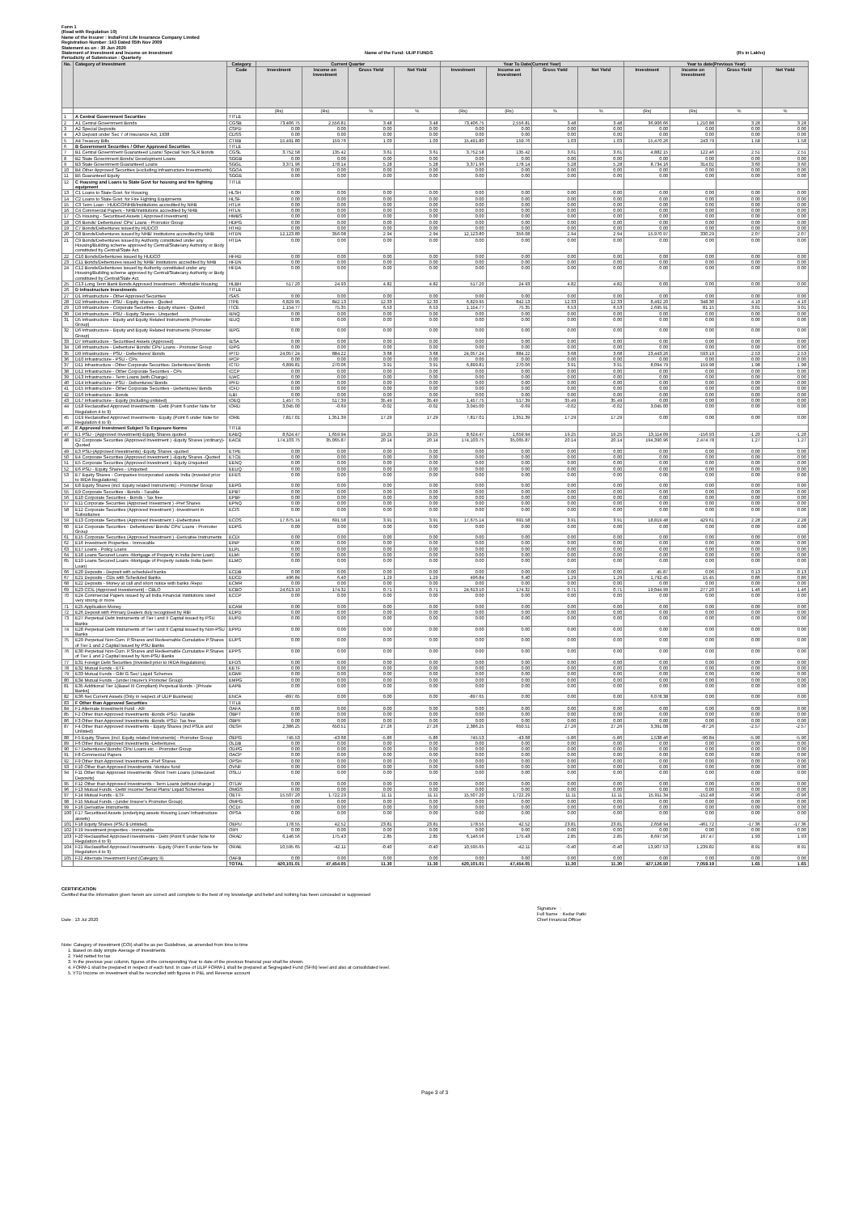Form 1
(Read with Regulation 10)
Name of the Insurer : IndiaFirst Life Insurance Company Limited
Registration Number :143 Dated 05th Nov 2009
Statement as on : 30 Jun 2020
Statement of Investment and Income on Investment
Periodicity of Submission : Quarterly
Name of the Fund: ULIP FUNDS (Rs in Lakhs)
| No. | Category of Investment | Category | Current Quarter | | | | Year To Date(Current Year) | | | | Year to date(Previous Year) | | | |
| --- | --- | --- | --- | --- | --- | --- | --- | --- | --- | --- | --- | --- | --- | --- |
| | | Code | Investment | Income on Investment | Gross Yield | Net Yield | Investment | Income on Investment | Gross Yield | Net Yield | Investment | Income on Investment | Gross Yield | Net Yield |
| | | | (Rs) | (Rs) | % | % | (Rs) | (Rs) | % | % | (Rs) | (Rs) | % | % |
| 1 | A Central Government Securities | TITLE | | | | | | | | | | | | |
| 2 | A1 Central Government Bonds | CGSB | 73,406.75 | 2,556.81 | 3.48 | 3.48 | 73,406.75 | 2,556.81 | 3.48 | 3.48 | 36,906.66 | 1,210.88 | 3.28 | 3.28 |
| 3 | A2 Special Deposits | CSPD | 0.00 | 0.00 | 0.00 | 0.00 | 0.00 | 0.00 | 0.00 | 0.00 | 0.00 | 0.00 | 0.00 | 0.00 |
| 4 | A3 Deposit under Sec 7 of Insurance Act, 1938 | CDSS | 0.00 | 0.00 | 0.00 | 0.00 | 0.00 | 0.00 | 0.00 | 0.00 | 0.00 | 0.00 | 0.00 | 0.00 |
| 5 | A4 Treasury Bills | CTRB | 15,491.80 | 159.76 | 1.03 | 1.03 | 15,491.80 | 159.76 | 1.03 | 1.03 | 15,470.26 | 243.79 | 1.58 | 1.58 |
| 6 | B Government Securities / Other Approved Securities | TITLE | | | | | | | | | | | | |
| 7 | B1 Central Government Guaranteed Loans/ Special/ Non-SLR Bonds | CGSL | 3,752.58 | 135.42 | 3.61 | 3.61 | 3,752.58 | 135.42 | 3.61 | 3.61 | 4,882.15 | 122.46 | 2.51 | 2.51 |
| 8 | B2 State Government Bonds/ Development Loans | SGGB | 0.00 | 0.00 | 0.00 | 0.00 | 0.00 | 0.00 | 0.00 | 0.00 | 0.00 | 0.00 | 0.00 | 0.00 |
| 9 | B3 State Government Guaranteed Loans | SGGL | 3,371.96 | 178.14 | 5.28 | 5.28 | 3,371.96 | 178.14 | 5.28 | 5.28 | 8,734.16 | 314.02 | 3.60 | 3.60 |
| 10 | B4 Other Approved Securities (excluding Infrastructure Investments) | SGOA | 0.00 | 0.00 | 0.00 | 0.00 | 0.00 | 0.00 | 0.00 | 0.00 | 0.00 | 0.00 | 0.00 | 0.00 |
| 11 | B5 Guaranteed Equity | SGGE | 0.00 | 0.00 | 0.00 | 0.00 | 0.00 | 0.00 | 0.00 | 0.00 | 0.00 | 0.00 | 0.00 | 0.00 |
| 12 | C Housing and Loans to State Govt for housing and fire fighting equipment | TITLE | | | | | | | | | | | | |
| 13 | C1 Loans to State Govt. for Housing | HLSH | 0.00 | 0.00 | 0.00 | 0.00 | 0.00 | 0.00 | 0.00 | 0.00 | 0.00 | 0.00 | 0.00 | 0.00 |
| 14 | C2 Loans to State Govt. for Fire Fighting Equipments | HLSF | 0.00 | 0.00 | 0.00 | 0.00 | 0.00 | 0.00 | 0.00 | 0.00 | 0.00 | 0.00 | 0.00 | 0.00 |
| 15 | C3 Term Loan - HUDCO/NHB/Institutions accredited by NHB | HTLH | 0.00 | 0.00 | 0.00 | 0.00 | 0.00 | 0.00 | 0.00 | 0.00 | 0.00 | 0.00 | 0.00 | 0.00 |
| 16 | C4 Commercial Papers - NHB/Institutions accredited by NHB | HTLN | 0.00 | 0.00 | 0.00 | 0.00 | 0.00 | 0.00 | 0.00 | 0.00 | 0.00 | 0.00 | 0.00 | 0.00 |
| 17 | C5 Housing - Securitised Assets ( Approved Investment) | HMBS | 0.00 | 0.00 | 0.00 | 0.00 | 0.00 | 0.00 | 0.00 | 0.00 | 0.00 | 0.00 | 0.00 | 0.00 |
| 18 | C6 Bonds/ Debentures/ CPs/ Loans - Promotor Group | HDPG | 0.00 | 0.00 | 0.00 | 0.00 | 0.00 | 0.00 | 0.00 | 0.00 | 0.00 | 0.00 | 0.00 | 0.00 |
| 19 | C7 Bonds/Debentures issued by HUDCO | HTHD | 0.00 | 0.00 | 0.00 | 0.00 | 0.00 | 0.00 | 0.00 | 0.00 | 0.00 | 0.00 | 0.00 | 0.00 |
| 20 | C8 Bonds/Debentures issued by NHB/ Institutions accredited by NHB | HTDN | 12,123.80 | 356.08 | 2.94 | 2.94 | 12,123.80 | 356.08 | 2.94 | 2.94 | 15,970.97 | 330.29 | 2.07 | 2.07 |
| 21 | C9 Bonds/Debentures issued by Authority constituted under any Housing/Building scheme approved by Central/State/any Authority or Body constituted by Central/State Act. | HTDA | 0.00 | 0.00 | 0.00 | 0.00 | 0.00 | 0.00 | 0.00 | 0.00 | 0.00 | 0.00 | 0.00 | 0.00 |
| 22 | C10 Bonds/Debentures issued by HUDCO | HFHD | 0.00 | 0.00 | 0.00 | 0.00 | 0.00 | 0.00 | 0.00 | 0.00 | 0.00 | 0.00 | 0.00 | 0.00 |
| 23 | C11 Bonds/Debentures issued by NHB/ Institutions accredited by NHB | HFDN | 0.00 | 0.00 | 0.00 | 0.00 | 0.00 | 0.00 | 0.00 | 0.00 | 0.00 | 0.00 | 0.00 | 0.00 |
| 24 | C12 Bonds/Debentures issued by Authority constituted under any Housing/Building scheme approved by Central/State/any Authority or Body constituted by Central/State Act. | HFDA | 0.00 | 0.00 | 0.00 | 0.00 | 0.00 | 0.00 | 0.00 | 0.00 | 0.00 | 0.00 | 0.00 | 0.00 |
| 25 | C13 Long Term Bank Bonds Approved Investment - Affordable Housing | HLBH | 517.20 | 24.93 | 4.82 | 4.82 | 517.20 | 24.93 | 4.82 | 4.82 | 0.00 | 0.00 | 0.00 | 0.00 |
| 26 | D Infrastructure Investments | TITLE | | | | | | | | | | | | |
| 27 | D1 Infrastructure - Other Approved Securities | ISAS | 0.00 | 0.00 | 0.00 | 0.00 | 0.00 | 0.00 | 0.00 | 0.00 | 0.00 | 0.00 | 0.00 | 0.00 |
| 28 | D2 Infrastructure - PSU - Equity shares - Quoted | ITPE | 6,829.95 | 842.13 | 12.33 | 12.33 | 6,829.95 | 842.13 | 12.33 | 12.33 | 8,492.20 | 348.30 | 4.10 | 4.10 |
| 29 | D3 Infrastructure - Corporate Securities - Equity shares - Quoted | ITCE | 1,154.77 | 75.35 | 6.53 | 6.53 | 1,154.77 | 75.35 | 6.53 | 6.53 | 2,695.91 | 81.15 | 3.01 | 3.01 |
| 30 | D4 Infrastructure - PSU - Equity Shares - Unquoted | IENQ | 0.00 | 0.00 | 0.00 | 0.00 | 0.00 | 0.00 | 0.00 | 0.00 | 0.00 | 0.00 | 0.00 | 0.00 |
| 31 | D5 Infrastructure - Equity and Equity Related Instruments (Promoter Group) | IEUQ | 0.00 | 0.00 | 0.00 | 0.00 | 0.00 | 0.00 | 0.00 | 0.00 | 0.00 | 0.00 | 0.00 | 0.00 |
| 32 | D6 Infrastructure - Equity and Equity Related Instruments (Promoter Group) | IEPG | 0.00 | 0.00 | 0.00 | 0.00 | 0.00 | 0.00 | 0.00 | 0.00 | 0.00 | 0.00 | 0.00 | 0.00 |
| 33 | D7 Infrastructure - Securitised Assets (Approved) | IESA | 0.00 | 0.00 | 0.00 | 0.00 | 0.00 | 0.00 | 0.00 | 0.00 | 0.00 | 0.00 | 0.00 | 0.00 |
| 34 | D8 Infrastructure - Debenture/ Bonds/ CPs/ Loans - Promoter Group | IDPG | 0.00 | 0.00 | 0.00 | 0.00 | 0.00 | 0.00 | 0.00 | 0.00 | 0.00 | 0.00 | 0.00 | 0.00 |
| 35 | D9 Infrastructure - PSU - Debentures/ Bonds | IPTD | 24,057.24 | 884.22 | 3.68 | 3.68 | 24,057.24 | 884.22 | 3.68 | 3.68 | 23,443.26 | 593.19 | 2.53 | 2.53 |
| 36 | D10 Infrastructure - PSU - CPs | IPCP | 0.00 | 0.00 | 0.00 | 0.00 | 0.00 | 0.00 | 0.00 | 0.00 | 0.00 | 0.00 | 0.00 | 0.00 |
| 37 | D11 Infrastructure - Other Corporate Securities- Debentures/ Bonds | ICTD | 6,899.81 | 270.06 | 3.91 | 3.91 | 6,899.81 | 270.06 | 3.91 | 3.91 | 8,094.79 | 159.98 | 1.98 | 1.98 |
| 38 | D12 Infrastructure - Other Corporate Securities - CPs | ICCP | 0.00 | 0.00 | 0.00 | 0.00 | 0.00 | 0.00 | 0.00 | 0.00 | 0.00 | 0.00 | 0.00 | 0.00 |
| 39 | D13 Infrastructure - Term Loans (with Charge) | ILWC | 0.00 | 0.00 | 0.00 | 0.00 | 0.00 | 0.00 | 0.00 | 0.00 | 0.00 | 0.00 | 0.00 | 0.00 |
| 40 | D14 Infrastructure - PSU - Debentures/ Bonds | IPFD | 0.00 | 0.00 | 0.00 | 0.00 | 0.00 | 0.00 | 0.00 | 0.00 | 0.00 | 0.00 | 0.00 | 0.00 |
| 41 | D15 Infrastructure - Other Corporate Securities - Debentures/ Bonds | ICFD | 0.00 | 0.00 | 0.00 | 0.00 | 0.00 | 0.00 | 0.00 | 0.00 | 0.00 | 0.00 | 0.00 | 0.00 |
| 42 | D16 Infrastructure - Bonds | ILBI | 0.00 | 0.00 | 0.00 | 0.00 | 0.00 | 0.00 | 0.00 | 0.00 | 0.00 | 0.00 | 0.00 | 0.00 |
| 43 | D17 Infrastructure - Equity (including unlisted) | IOEQ | 1,457.75 | 517.39 | 35.49 | 35.49 | 1,457.75 | 517.39 | 35.49 | 35.49 | 0.00 | 0.00 | 0.00 | 0.00 |
| 44 | D18 Reclassified Approved Investments - Debt (Point 6 under Note for Regulation 4 to 9) | IORD | 3,045.00 | -0.69 | -0.02 | -0.02 | 3,045.00 | -0.69 | -0.02 | -0.02 | 3,045.00 | 0.00 | 0.00 | 0.00 |
| 45 | D19 Reclassified Approved Investments - Equity (Point 6 under Note for Regulation 4 to 9) | IORE | 7,817.01 | 1,351.39 | 17.29 | 17.29 | 7,817.01 | 1,351.39 | 17.29 | 17.29 | 0.00 | 0.00 | 0.00 | 0.00 |
| 46 | E Approved Investment Subject To Exposure Norms | TITLE | | | | | | | | | | | | |
| 47 | E1 PSU - (Approved Investment)-Equity Shares quoted | EAEQ | 8,624.47 | 1,659.94 | 19.25 | 19.25 | 8,624.47 | 1,659.94 | 19.25 | 19.25 | 13,114.09 | -156.93 | -1.20 | -1.20 |
| 48 | E2 Corporate Securities (Approved Investment ) -Equity Shares (ordinary)-Quoted | EACE | 174,103.75 | 35,065.87 | 20.14 | 20.14 | 174,103.75 | 35,065.87 | 20.14 | 20.14 | 194,390.96 | 2,474.78 | 1.27 | 1.27 |
| 49 | E3 PSU-(Approved Investments) -Equity Shares -quoted | ETPE | 0.00 | 0.00 | 0.00 | 0.00 | 0.00 | 0.00 | 0.00 | 0.00 | 0.00 | 0.00 | 0.00 | 0.00 |
| 50 | E4 Corporate Securities (Approved Investment ) -Equity Shares -Quoted | ETCE | 0.00 | 0.00 | 0.00 | 0.00 | 0.00 | 0.00 | 0.00 | 0.00 | 0.00 | 0.00 | 0.00 | 0.00 |
| 51 | E5 Corporate Securities (Approved Investment ) -Equity Unquoted | EENQ | 0.00 | 0.00 | 0.00 | 0.00 | 0.00 | 0.00 | 0.00 | 0.00 | 0.00 | 0.00 | 0.00 | 0.00 |
| 52 | E6 PSU - Equity Shares - Unquoted | EEUQ | 0.00 | 0.00 | 0.00 | 0.00 | 0.00 | 0.00 | 0.00 | 0.00 | 0.00 | 0.00 | 0.00 | 0.00 |
| 53 | E7 Equity Shares - Companies incorporated outside India (invested prior to IRDA Regulations) | EFES | 0.00 | 0.00 | 0.00 | 0.00 | 0.00 | 0.00 | 0.00 | 0.00 | 0.00 | 0.00 | 0.00 | 0.00 |
| 54 | E8 Equity Shares (incl. Equity related Instruments) - Promoter Group | EEPG | 0.00 | 0.00 | 0.00 | 0.00 | 0.00 | 0.00 | 0.00 | 0.00 | 0.00 | 0.00 | 0.00 | 0.00 |
| 55 | E9 Corporate Securities - Bonds - Taxable | EPBT | 0.00 | 0.00 | 0.00 | 0.00 | 0.00 | 0.00 | 0.00 | 0.00 | 0.00 | 0.00 | 0.00 | 0.00 |
| 56 | E10 Corporate Securities - Bonds - Tax free | EPBF | 0.00 | 0.00 | 0.00 | 0.00 | 0.00 | 0.00 | 0.00 | 0.00 | 0.00 | 0.00 | 0.00 | 0.00 |
| 57 | E11 Corporate Securities (Approved Investment ) -Pref Shares | EPNQ | 0.00 | 0.00 | 0.00 | 0.00 | 0.00 | 0.00 | 0.00 | 0.00 | 0.00 | 0.00 | 0.00 | 0.00 |
| 58 | E12 Corporate Securities (Approved Investment ) -Investment in Subsidiaries | ECIS | 0.00 | 0.00 | 0.00 | 0.00 | 0.00 | 0.00 | 0.00 | 0.00 | 0.00 | 0.00 | 0.00 | 0.00 |
| 59 | E13 Corporate Securities (Approved Investment ) -Debentures | ECOS | 17,675.14 | 691.58 | 3.91 | 3.91 | 17,675.14 | 691.58 | 3.91 | 3.91 | 18,819.48 | 429.61 | 2.28 | 2.28 |
| 60 | E14 Corporate Securities - Debentures/ Bonds/ CPs/ Loans - Promoter Group | EDPG | 0.00 | 0.00 | 0.00 | 0.00 | 0.00 | 0.00 | 0.00 | 0.00 | 0.00 | 0.00 | 0.00 | 0.00 |
| 61 | E15 Corporate Securities (Approved Investment ) -Derivative Instruments | ECDI | 0.00 | 0.00 | 0.00 | 0.00 | 0.00 | 0.00 | 0.00 | 0.00 | 0.00 | 0.00 | 0.00 | 0.00 |
| 62 | E16 Investment Properties - Immovable | EINP | 0.00 | 0.00 | 0.00 | 0.00 | 0.00 | 0.00 | 0.00 | 0.00 | 0.00 | 0.00 | 0.00 | 0.00 |
| 63 | E17 Loans - Policy Loans | ELPL | 0.00 | 0.00 | 0.00 | 0.00 | 0.00 | 0.00 | 0.00 | 0.00 | 0.00 | 0.00 | 0.00 | 0.00 |
| 64 | E18 Loans Secured Loans -Mortgage of Property in India (term Loan) | ELMI | 0.00 | 0.00 | 0.00 | 0.00 | 0.00 | 0.00 | 0.00 | 0.00 | 0.00 | 0.00 | 0.00 | 0.00 |
| 65 | E19 Loans Secured Loans -Mortgage of Property outside India (term Loan) | ELMO | 0.00 | 0.00 | 0.00 | 0.00 | 0.00 | 0.00 | 0.00 | 0.00 | 0.00 | 0.00 | 0.00 | 0.00 |
| 66 | E20 Deposits - Deposit with scheduled banks | ECDB | 0.00 | 0.00 | 0.00 | 0.00 | 0.00 | 0.00 | 0.00 | 0.00 | 45.87 | 0.06 | 0.13 | 0.13 |
| 67 | E21 Deposits - CDs with Scheduled Banks | EDCD | 496.84 | 6.40 | 1.29 | 1.29 | 496.84 | 6.40 | 1.29 | 1.29 | 1,792.45 | 15.45 | 0.86 | 0.86 |
| 68 | E22 Deposits - Money at call and short notice with banks /Repo | ECMR | 0.00 | 0.00 | 0.00 | 0.00 | 0.00 | 0.00 | 0.00 | 0.00 | 0.00 | 0.00 | 0.00 | 0.00 |
| 69 | E23 CCIL (Approved Investement) - CBLO | ECBO | 24,613.10 | 174.32 | 0.71 | 0.71 | 24,613.10 | 174.32 | 0.71 | 0.71 | 19,044.99 | 277.20 | 1.46 | 1.46 |
| 70 | E24 Commercial Papers issued by all India Financial Institutions rated very strong or more | ECCP | 0.00 | 0.00 | 0.00 | 0.00 | 0.00 | 0.00 | 0.00 | 0.00 | 0.00 | 0.00 | 0.00 | 0.00 |
| 71 | E25 Application Money | ECAM | 0.00 | 0.00 | 0.00 | 0.00 | 0.00 | 0.00 | 0.00 | 0.00 | 0.00 | 0.00 | 0.00 | 0.00 |
| 72 | E26 Deposit with Primary Dealers duly recognised by RBI | EDPD | 0.00 | 0.00 | 0.00 | 0.00 | 0.00 | 0.00 | 0.00 | 0.00 | 0.00 | 0.00 | 0.00 | 0.00 |
| 73 | E27 Perpetual Debt Instruments of Tier I and II Capital issued by PSU Banks | EUPD | 0.00 | 0.00 | 0.00 | 0.00 | 0.00 | 0.00 | 0.00 | 0.00 | 0.00 | 0.00 | 0.00 | 0.00 |
| 74 | E28 Perpetual Debt Instruments of Tier I and II Capital issued by Non-PSU Banks | EPPD | 0.00 | 0.00 | 0.00 | 0.00 | 0.00 | 0.00 | 0.00 | 0.00 | 0.00 | 0.00 | 0.00 | 0.00 |
| 75 | E29 Perpetual Non-Cum. P.Shares and Redeemable Cumulative P.Shares of Tier 1 and 2 Capital issued by PSU Banks | EUPS | 0.00 | 0.00 | 0.00 | 0.00 | 0.00 | 0.00 | 0.00 | 0.00 | 0.00 | 0.00 | 0.00 | 0.00 |
| 76 | E30 Perpetual Non-Cum. P.Shares and Redeemable Cumulative P.Shares of Tier 1 and 2 Capital issued by Non-PSU Banks | EPPS | 0.00 | 0.00 | 0.00 | 0.00 | 0.00 | 0.00 | 0.00 | 0.00 | 0.00 | 0.00 | 0.00 | 0.00 |
| 77 | E31 Foreign Debt Securities (Invested prior to IRDA Regulations) | EFDS | 0.00 | 0.00 | 0.00 | 0.00 | 0.00 | 0.00 | 0.00 | 0.00 | 0.00 | 0.00 | 0.00 | 0.00 |
| 78 | E32 Mutual Funds - ETF | EETF | 0.00 | 0.00 | 0.00 | 0.00 | 0.00 | 0.00 | 0.00 | 0.00 | 0.00 | 0.00 | 0.00 | 0.00 |
| 79 | E33 Mutual Funds - Gilt/ G Sec/ Liquid Schemes | EGMF | 0.00 | 0.00 | 0.00 | 0.00 | 0.00 | 0.00 | 0.00 | 0.00 | 0.00 | 0.00 | 0.00 | 0.00 |
| 80 | E34 Mutual Funds - (under Insurer's Promoter Group) | EMPG | 0.00 | 0.00 | 0.00 | 0.00 | 0.00 | 0.00 | 0.00 | 0.00 | 0.00 | 0.00 | 0.00 | 0.00 |
| 81 | E35 Additional Tier 1(Basel III Compliant) Perpetual Bonds - [Private Banks] | EAPB | 0.00 | 0.00 | 0.00 | 0.00 | 0.00 | 0.00 | 0.00 | 0.00 | 0.00 | 0.00 | 0.00 | 0.00 |
| 82 | E36 Net Current Assets (Only in respect of ULIP Business) | ENCA | -897.65 | 0.00 | 0.00 | 0.00 | -897.65 | 0.00 | 0.00 | 0.00 | 6,078.38 | 0.00 | 0.00 | 0.00 |
| 83 | F Other than Approved Securities | TITLE | | | | | | | | | | | | |
| 84 | F1 Alternate Investment Fund - AIF | OAFA | 0.00 | 0.00 | 0.00 | 0.00 | 0.00 | 0.00 | 0.00 | 0.00 | 0.00 | 0.00 | 0.00 | 0.00 |
| 85 | F2 Other than Approved Investments -Bonds -PSU- Taxable | OBPT | 0.00 | 0.00 | 0.00 | 0.00 | 0.00 | 0.00 | 0.00 | 0.00 | 0.00 | 0.00 | 0.00 | 0.00 |
| 86 | F3 Other than Approved Investments -Bonds -PSU- Tax free | OBPF | 0.00 | 0.00 | 0.00 | 0.00 | 0.00 | 0.00 | 0.00 | 0.00 | 0.00 | 0.00 | 0.00 | 0.00 |
| 87 | F4 Other than Approved Investments - Equity Shares (incl PSUs and Unlisted) | OESH | 2,386.25 | 650.51 | 27.26 | 27.26 | 2,386.25 | 650.51 | 27.26 | 27.26 | 3,391.08 | -87.26 | -2.57 | -2.57 |
| 88 | F5 Equity Shares (incl. Equity related Instruments) - Promoter Group | OEPG | 745.53 | -43.68 | -5.86 | -5.86 | 745.53 | -43.68 | -5.86 | -5.86 | 1,538.46 | -90.84 | -5.90 | -5.90 |
| 89 | F6 Other than Approved Investments -Debentures | OLDB | 0.00 | 0.00 | 0.00 | 0.00 | 0.00 | 0.00 | 0.00 | 0.00 | 0.00 | 0.00 | 0.00 | 0.00 |
| 90 | F7 Debentures/ Bonds/ CPs/ Loans etc. - Promoter Group | ODPG | 0.00 | 0.00 | 0.00 | 0.00 | 0.00 | 0.00 | 0.00 | 0.00 | 0.00 | 0.00 | 0.00 | 0.00 |
| 91 | F8 Commercial Papers | OACP | 0.00 | 0.00 | 0.00 | 0.00 | 0.00 | 0.00 | 0.00 | 0.00 | 0.00 | 0.00 | 0.00 | 0.00 |
| 92 | F9 Other than Approved Investments -Pref Shares | OPSH | 0.00 | 0.00 | 0.00 | 0.00 | 0.00 | 0.00 | 0.00 | 0.00 | 0.00 | 0.00 | 0.00 | 0.00 |
| 93 | F10 Other than Approved Investments -Venture fund | OVNF | 0.00 | 0.00 | 0.00 | 0.00 | 0.00 | 0.00 | 0.00 | 0.00 | 0.00 | 0.00 | 0.00 | 0.00 |
| 94 | F11 Other than Approved Investments -Short Trem Loans (Unsecured Deposits) | OSLU | 0.00 | 0.00 | 0.00 | 0.00 | 0.00 | 0.00 | 0.00 | 0.00 | 0.00 | 0.00 | 0.00 | 0.00 |
| 95 | F12 Other than Approved Investments - Term Loans (without charge ) | OTLW | 0.00 | 0.00 | 0.00 | 0.00 | 0.00 | 0.00 | 0.00 | 0.00 | 0.00 | 0.00 | 0.00 | 0.00 |
| 96 | F13 Mutual Funds - Debt/ Income/ Serial Plans/ Liquid Schemes | OMGS | 0.00 | 0.00 | 0.00 | 0.00 | 0.00 | 0.00 | 0.00 | 0.00 | 0.00 | 0.00 | 0.00 | 0.00 |
| 97 | F14 Mutual Funds - ETF | OETF | 15,507.20 | 1,722.29 | 11.11 | 11.11 | 15,507.20 | 1,722.29 | 11.11 | 11.11 | 15,911.34 | -152.48 | -0.96 | -0.96 |
| 98 | F15 Mutual Funds - (under Insurer's Promoter Group) | OMPG | 0.00 | 0.00 | 0.00 | 0.00 | 0.00 | 0.00 | 0.00 | 0.00 | 0.00 | 0.00 | 0.00 | 0.00 |
| 99 | F16 Derivative Instruments | OCDI | 0.00 | 0.00 | 0.00 | 0.00 | 0.00 | 0.00 | 0.00 | 0.00 | 0.00 | 0.00 | 0.00 | 0.00 |
| 100 | F17 Securitised Assets (underlying assets Housing Loan/ Infrastructure assets) | OPSA | 0.00 | 0.00 | 0.00 | 0.00 | 0.00 | 0.00 | 0.00 | 0.00 | 0.00 | 0.00 | 0.00 | 0.00 |
| 101 | F18 Equity Shares (PSU $ Unlisted) | OEPU | 178.55 | 42.52 | 23.81 | 23.81 | 178.55 | 42.52 | 23.81 | 23.81 | 2,658.94 | -461.72 | -17.36 | -17.36 |
| 102 | F19 Investment properties - Immovable | OIPI | 0.00 | 0.00 | 0.00 | 0.00 | 0.00 | 0.00 | 0.00 | 0.00 | 0.00 | 0.00 | 0.00 | 0.00 |
| 103 | F20 Reclassified Approved Investments - Debt (Point 6 under Note for Regulation 4 to 9) | ORAD | 6,146.56 | 175.43 | 2.85 | 2.85 | 6,146.56 | 175.43 | 2.85 | 2.85 | 8,697.56 | 167.47 | 1.93 | 1.93 |
| 104 | F21 Reclassified Approved Investments - Equity (Point 6 under Note for Regulation 4 to 9) | ORAE | 10,595.65 | -42.11 | -0.40 | -0.40 | 10,595.65 | -42.11 | -0.40 | -0.40 | 13,907.53 | 1,239.82 | 8.91 | 8.91 |
| 105 | F22 Alternate Investment Fund (Category II) | OAFB | 0.00 | 0.00 | 0.00 | 0.00 | 0.00 | 0.00 | 0.00 | 0.00 | 0.00 | 0.00 | 0.00 | 0.00 |
| | | TOTAL | 420,101.01 | 47,454.05 | 11.30 | 11.30 | 420,101.01 | 47,454.05 | 11.30 | 11.30 | 427,126.50 | 7,059.19 | 1.65 | 1.65 |
CERTIFICATION
Certified that the information given herein are correct and complete to the best of my knowledge and belief and nothing has been concealed or suppressed
Date : 13 Jul 2020 Signature :
Full Name : Kedar Patki
Chief Financial Officer
Note: Category of investment (COI) shall be as per Guidelines, as amended from time to time
1. Based on daily simple Average of Investments
2. Yield netted for tax
3. In the previous year column, figures of the corresponding Year to date of the previous financial year shall be shown.
4. FORM-1 shall be prepared in respect of each fund. In case of ULIP FORM-1 shall be prepared at Segregated Fund (SFIN) level and also at consolidated level.
5. YTD Income on investment shall be reconciled with figures in P&L and Revenue account
Page 3 of 3